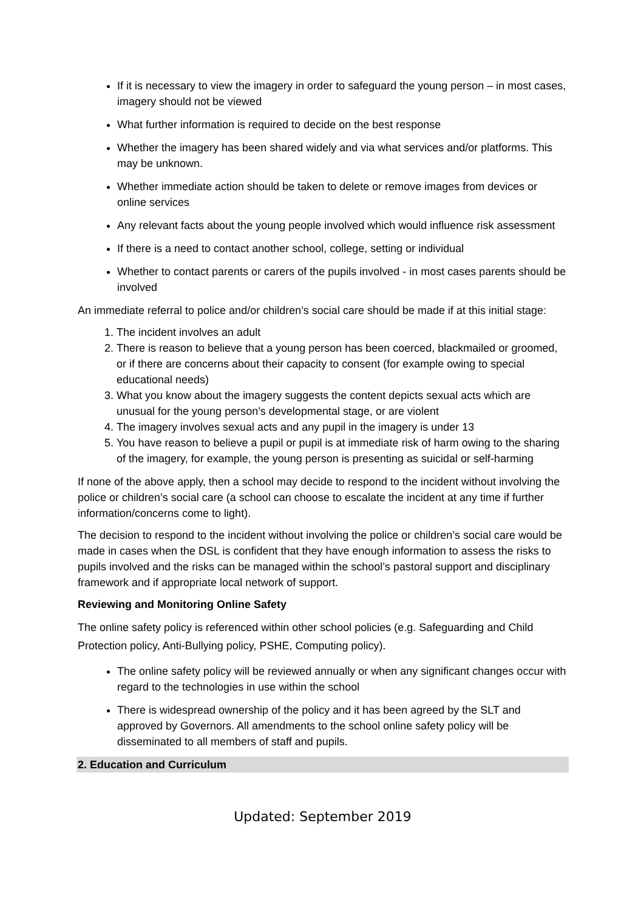If it is necessary to view the imagery in order to safeguard the young person – in most cases, imagery should not be viewed
What further information is required to decide on the best response
Whether the imagery has been shared widely and via what services and/or platforms. This may be unknown.
Whether immediate action should be taken to delete or remove images from devices or online services
Any relevant facts about the young people involved which would influence risk assessment
If there is a need to contact another school, college, setting or individual
Whether to contact parents or carers of the pupils involved - in most cases parents should be involved
An immediate referral to police and/or children’s social care should be made if at this initial stage:
1. The incident involves an adult
2. There is reason to believe that a young person has been coerced, blackmailed or groomed, or if there are concerns about their capacity to consent (for example owing to special educational needs)
3. What you know about the imagery suggests the content depicts sexual acts which are unusual for the young person’s developmental stage, or are violent
4. The imagery involves sexual acts and any pupil in the imagery is under 13
5. You have reason to believe a pupil or pupil is at immediate risk of harm owing to the sharing of the imagery, for example, the young person is presenting as suicidal or self-harming
If none of the above apply, then a school may decide to respond to the incident without involving the police or children’s social care (a school can choose to escalate the incident at any time if further information/concerns come to light).
The decision to respond to the incident without involving the police or children’s social care would be made in cases when the DSL is confident that they have enough information to assess the risks to pupils involved and the risks can be managed within the school’s pastoral support and disciplinary framework and if appropriate local network of support.
Reviewing and Monitoring Online Safety
The online safety policy is referenced within other school policies (e.g. Safeguarding and Child Protection policy, Anti-Bullying policy, PSHE, Computing policy).
The online safety policy will be reviewed annually or when any significant changes occur with regard to the technologies in use within the school
There is widespread ownership of the policy and it has been agreed by the SLT and approved by Governors. All amendments to the school online safety policy will be disseminated to all members of staff and pupils.
2. Education and Curriculum
Updated: September 2019